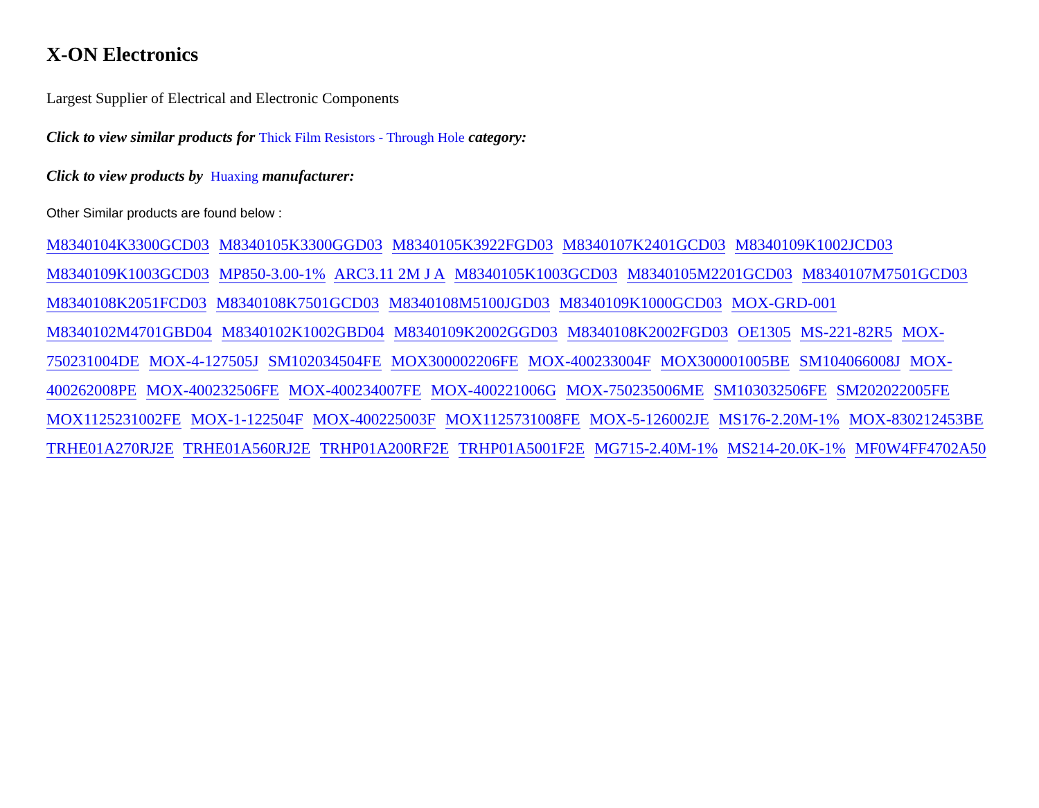X-ON Electronics
Largest Supplier of Electrical and Electronic Components
Click to view similar products for Thick Film Resistors - Through Hole category:
Click to view products by Huaxing manufacturer:
Other Similar products are found below :
M8340104K3300GCD03 M8340105K3300GGD03 M8340105K3922FGD03 M8340107K2401GCD03 M8340109K1002JCD03 M8340109K1003GCD03 MP850-3.00-1% ARC3.11 2M J A M8340105K1003GCD03 M8340105M2201GCD03 M8340107M7501GCD03 M8340108K2051FCD03 M8340108K7501GCD03 M8340108M5100JGD03 M8340109K1000GCD03 MOX-GRD-001 M8340102M4701GBD04 M8340102K1002GBD04 M8340109K2002GGD03 M8340108K2002FGD03 OE1305 MS-221-82R5 MOX-750231004DE MOX-4-127505J SM102034504FE MOX300002206FE MOX-400233004F MOX300001005BE SM104066008J MOX-400262008PE MOX-400232506FE MOX-400234007FE MOX-400221006G MOX-750235006ME SM103032506FE SM202022005FE MOX1125231002FE MOX-1-122504F MOX-400225003F MOX1125731008FE MOX-5-126002JE MS176-2.20M-1% MOX-830212453BE TRHE01A270RJ2E TRHE01A560RJ2E TRHP01A200RF2E TRHP01A5001F2E MG715-2.40M-1% MS214-20.0K-1% MF0W4FF4702A50